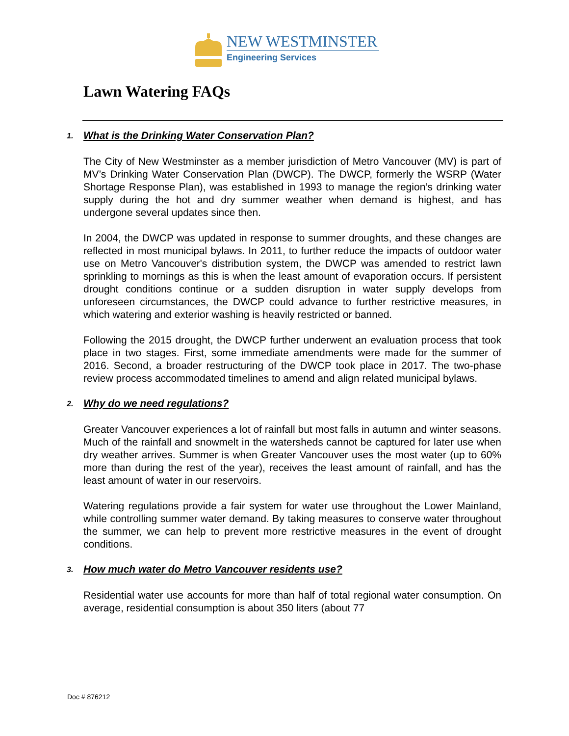NEW WESTMINSTER
Engineering Services
Lawn Watering FAQs
1. What is the Drinking Water Conservation Plan?
The City of New Westminster as a member jurisdiction of Metro Vancouver (MV) is part of MV’s Drinking Water Conservation Plan (DWCP). The DWCP, formerly the WSRP (Water Shortage Response Plan), was established in 1993 to manage the region’s drinking water supply during the hot and dry summer weather when demand is highest, and has undergone several updates since then.
In 2004, the DWCP was updated in response to summer droughts, and these changes are reflected in most municipal bylaws. In 2011, to further reduce the impacts of outdoor water use on Metro Vancouver's distribution system, the DWCP was amended to restrict lawn sprinkling to mornings as this is when the least amount of evaporation occurs. If persistent drought conditions continue or a sudden disruption in water supply develops from unforeseen circumstances, the DWCP could advance to further restrictive measures, in which watering and exterior washing is heavily restricted or banned.
Following the 2015 drought, the DWCP further underwent an evaluation process that took place in two stages. First, some immediate amendments were made for the summer of 2016. Second, a broader restructuring of the DWCP took place in 2017. The two-phase review process accommodated timelines to amend and align related municipal bylaws.
2. Why do we need regulations?
Greater Vancouver experiences a lot of rainfall but most falls in autumn and winter seasons. Much of the rainfall and snowmelt in the watersheds cannot be captured for later use when dry weather arrives. Summer is when Greater Vancouver uses the most water (up to 60% more than during the rest of the year), receives the least amount of rainfall, and has the least amount of water in our reservoirs.
Watering regulations provide a fair system for water use throughout the Lower Mainland, while controlling summer water demand. By taking measures to conserve water throughout the summer, we can help to prevent more restrictive measures in the event of drought conditions.
3. How much water do Metro Vancouver residents use?
Residential water use accounts for more than half of total regional water consumption. On average, residential consumption is about 350 liters (about 77
Doc # 876212